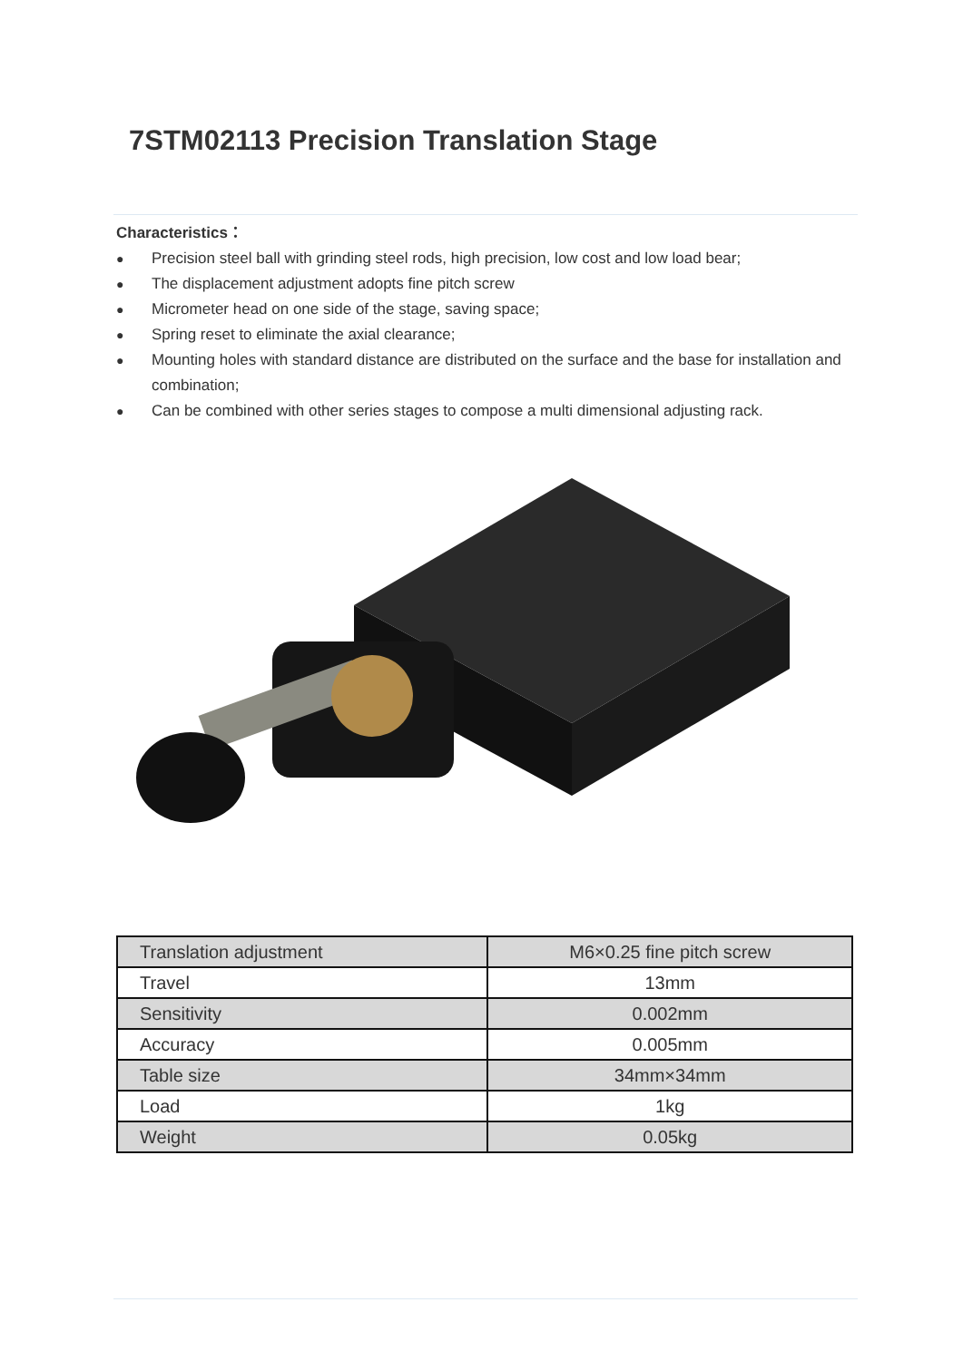7STM02113 Precision Translation Stage
Characteristics：
● Precision steel ball with grinding steel rods, high precision, low cost and low load bear;
● The displacement adjustment adopts fine pitch screw
● Micrometer head on one side of the stage, saving space;
● Spring reset to eliminate the axial clearance;
● Mounting holes with standard distance are distributed on the surface and the base for installation and combination;
● Can be combined with other series stages to compose a multi dimensional adjusting rack.
| Translation adjustment | M6×0.25 fine pitch screw |
| Travel | 13mm |
| Sensitivity | 0.002mm |
| Accuracy | 0.005mm |
| Table size | 34mm×34mm |
| Load | 1kg |
| Weight | 0.05kg |